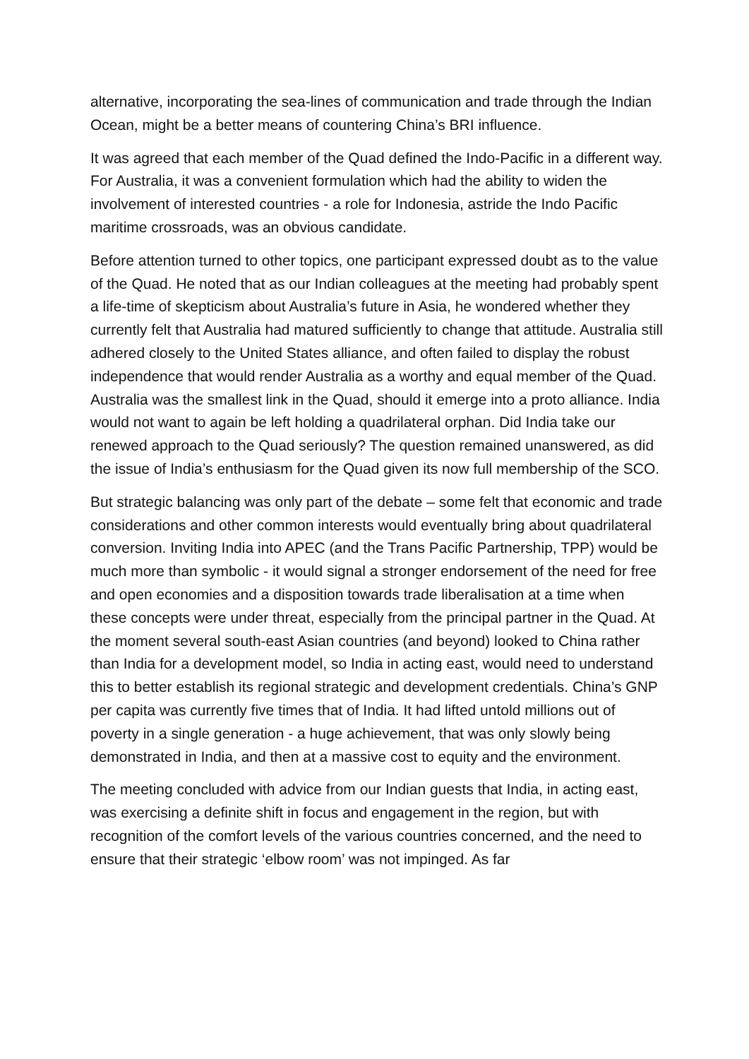alternative, incorporating the sea-lines of communication and trade through the Indian Ocean, might be a better means of countering China’s BRI influence.
It was agreed that each member of the Quad defined the Indo-Pacific in a different way. For Australia, it was a convenient formulation which had the ability to widen the involvement of interested countries - a role for Indonesia, astride the Indo Pacific maritime crossroads, was an obvious candidate.
Before attention turned to other topics, one participant expressed doubt as to the value of the Quad. He noted that as our Indian colleagues at the meeting had probably spent a life-time of skepticism about Australia’s future in Asia, he wondered whether they currently felt that Australia had matured sufficiently to change that attitude. Australia still adhered closely to the United States alliance, and often failed to display the robust independence that would render Australia as a worthy and equal member of the Quad. Australia was the smallest link in the Quad, should it emerge into a proto alliance. India would not want to again be left holding a quadrilateral orphan. Did India take our renewed approach to the Quad seriously? The question remained unanswered, as did the issue of India’s enthusiasm for the Quad given its now full membership of the SCO.
But strategic balancing was only part of the debate – some felt that economic and trade considerations and other common interests would eventually bring about quadrilateral conversion. Inviting India into APEC (and the Trans Pacific Partnership, TPP) would be much more than symbolic - it would signal a stronger endorsement of the need for free and open economies and a disposition towards trade liberalisation at a time when these concepts were under threat, especially from the principal partner in the Quad. At the moment several south-east Asian countries (and beyond) looked to China rather than India for a development model, so India in acting east, would need to understand this to better establish its regional strategic and development credentials. China’s GNP per capita was currently five times that of India. It had lifted untold millions out of poverty in a single generation - a huge achievement, that was only slowly being demonstrated in India, and then at a massive cost to equity and the environment.
The meeting concluded with advice from our Indian guests that India, in acting east, was exercising a definite shift in focus and engagement in the region, but with recognition of the comfort levels of the various countries concerned, and the need to ensure that their strategic ‘elbow room’ was not impinged. As far